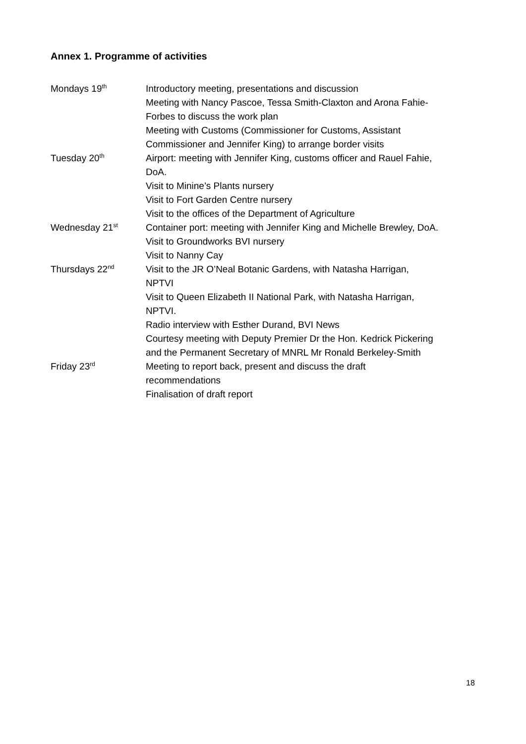Annex 1. Programme of activities
| Mondays 19<sup>th</sup> | Introductory meeting, presentations and discussion Meeting with Nancy Pascoe, Tessa Smith-Claxton and Arona Fahie- Forbes to discuss the work plan Meeting with Customs (Commissioner for Customs, Assistant Commissioner and Jennifer King) to arrange border visits |
| Tuesday 20<sup>th</sup> | Airport: meeting with Jennifer King, customs officer and Rauel Fahie, DoA. Visit to Minine’s Plants nursery Visit to Fort Garden Centre nursery Visit to the offices of the Department of Agriculture |
| Wednesday 21<sup>st</sup> | Container port: meeting with Jennifer King and Michelle Brewley, DoA. Visit to Groundworks BVI nursery Visit to Nanny Cay |
| Thursdays 22<sup>nd</sup> | Visit to the JR O’Neal Botanic Gardens, with Natasha Harrigan, NPTVI Visit to Queen Elizabeth II National Park, with Natasha Harrigan, NPTVI. Radio interview with Esther Durand, BVI News Courtesy meeting with Deputy Premier Dr the Hon. Kedrick Pickering and the Permanent Secretary of MNRL Mr Ronald Berkeley-Smith |
| Friday 23<sup>rd</sup> | Meeting to report back, present and discuss the draft recommendations Finalisation of draft report |
18